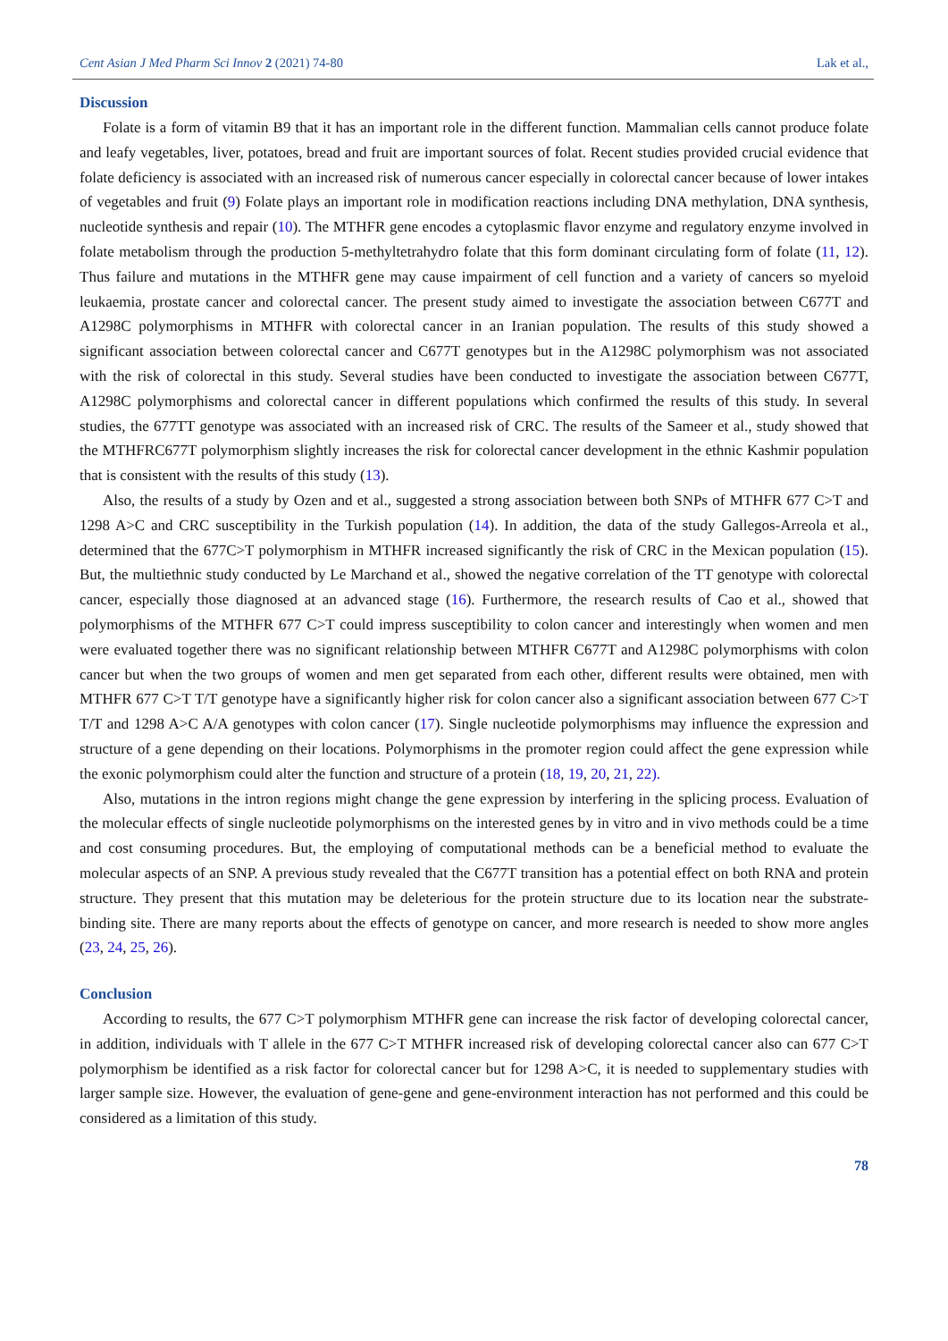Cent Asian J Med Pharm Sci Innov 2 (2021) 74-80 Lak et al.,
Discussion
Folate is a form of vitamin B9 that it has an important role in the different function. Mammalian cells cannot produce folate and leafy vegetables, liver, potatoes, bread and fruit are important sources of folat. Recent studies provided crucial evidence that folate deficiency is associated with an increased risk of numerous cancer especially in colorectal cancer because of lower intakes of vegetables and fruit (9) Folate plays an important role in modification reactions including DNA methylation, DNA synthesis, nucleotide synthesis and repair (10). The MTHFR gene encodes a cytoplasmic flavor enzyme and regulatory enzyme involved in folate metabolism through the production 5-methyltetrahydro folate that this form dominant circulating form of folate (11, 12). Thus failure and mutations in the MTHFR gene may cause impairment of cell function and a variety of cancers so myeloid leukaemia, prostate cancer and colorectal cancer. The present study aimed to investigate the association between C677T and A1298C polymorphisms in MTHFR with colorectal cancer in an Iranian population. The results of this study showed a significant association between colorectal cancer and C677T genotypes but in the A1298C polymorphism was not associated with the risk of colorectal in this study. Several studies have been conducted to investigate the association between C677T, A1298C polymorphisms and colorectal cancer in different populations which confirmed the results of this study. In several studies, the 677TT genotype was associated with an increased risk of CRC. The results of the Sameer et al., study showed that the MTHFRC677T polymorphism slightly increases the risk for colorectal cancer development in the ethnic Kashmir population that is consistent with the results of this study (13).
Also, the results of a study by Ozen and et al., suggested a strong association between both SNPs of MTHFR 677 C>T and 1298 A>C and CRC susceptibility in the Turkish population (14). In addition, the data of the study Gallegos-Arreola et al., determined that the 677C>T polymorphism in MTHFR increased significantly the risk of CRC in the Mexican population (15). But, the multiethnic study conducted by Le Marchand et al., showed the negative correlation of the TT genotype with colorectal cancer, especially those diagnosed at an advanced stage (16). Furthermore, the research results of Cao et al., showed that polymorphisms of the MTHFR 677 C>T could impress susceptibility to colon cancer and interestingly when women and men were evaluated together there was no significant relationship between MTHFR C677T and A1298C polymorphisms with colon cancer but when the two groups of women and men get separated from each other, different results were obtained, men with MTHFR 677 C>T T/T genotype have a significantly higher risk for colon cancer also a significant association between 677 C>T T/T and 1298 A>C A/A genotypes with colon cancer (17). Single nucleotide polymorphisms may influence the expression and structure of a gene depending on their locations. Polymorphisms in the promoter region could affect the gene expression while the exonic polymorphism could alter the function and structure of a protein (18, 19, 20, 21, 22).
Also, mutations in the intron regions might change the gene expression by interfering in the splicing process. Evaluation of the molecular effects of single nucleotide polymorphisms on the interested genes by in vitro and in vivo methods could be a time and cost consuming procedures. But, the employing of computational methods can be a beneficial method to evaluate the molecular aspects of an SNP. A previous study revealed that the C677T transition has a potential effect on both RNA and protein structure. They present that this mutation may be deleterious for the protein structure due to its location near the substrate-binding site. There are many reports about the effects of genotype on cancer, and more research is needed to show more angles (23, 24, 25, 26).
Conclusion
According to results, the 677 C>T polymorphism MTHFR gene can increase the risk factor of developing colorectal cancer, in addition, individuals with T allele in the 677 C>T MTHFR increased risk of developing colorectal cancer also can 677 C>T polymorphism be identified as a risk factor for colorectal cancer but for 1298 A>C, it is needed to supplementary studies with larger sample size. However, the evaluation of gene-gene and gene-environment interaction has not performed and this could be considered as a limitation of this study.
78